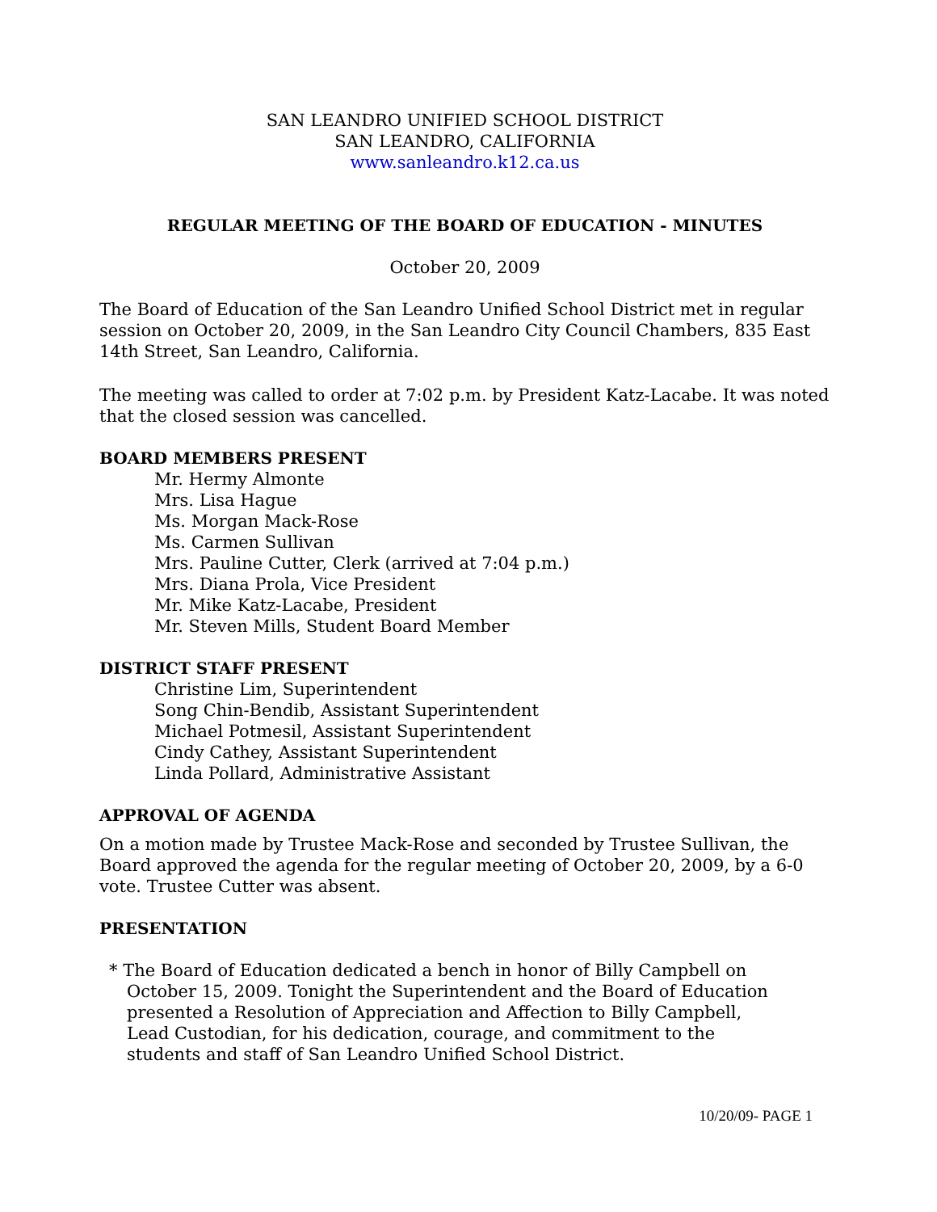SAN LEANDRO UNIFIED SCHOOL DISTRICT
SAN LEANDRO, CALIFORNIA
www.sanleandro.k12.ca.us
REGULAR MEETING OF THE BOARD OF EDUCATION - MINUTES
October 20, 2009
The Board of Education of the San Leandro Unified School District met in regular session on October 20, 2009, in the San Leandro City Council Chambers, 835 East 14th Street, San Leandro, California.
The meeting was called to order at 7:02 p.m. by President Katz-Lacabe. It was noted that the closed session was cancelled.
BOARD MEMBERS PRESENT
Mr. Hermy Almonte
Mrs. Lisa Hague
Ms. Morgan Mack-Rose
Ms. Carmen Sullivan
Mrs. Pauline Cutter, Clerk (arrived at 7:04 p.m.)
Mrs. Diana Prola, Vice President
Mr. Mike Katz-Lacabe, President
Mr. Steven Mills, Student Board Member
DISTRICT STAFF PRESENT
Christine Lim, Superintendent
Song Chin-Bendib, Assistant Superintendent
Michael Potmesil, Assistant Superintendent
Cindy Cathey, Assistant Superintendent
Linda Pollard, Administrative Assistant
APPROVAL OF AGENDA
On a motion made by Trustee Mack-Rose and seconded by Trustee Sullivan, the Board approved the agenda for the regular meeting of October 20, 2009, by a 6-0 vote. Trustee Cutter was absent.
PRESENTATION
* The Board of Education dedicated a bench in honor of Billy Campbell on October 15, 2009. Tonight the Superintendent and the Board of Education presented a Resolution of Appreciation and Affection to Billy Campbell, Lead Custodian, for his dedication, courage, and commitment to the students and staff of San Leandro Unified School District.
10/20/09- PAGE 1